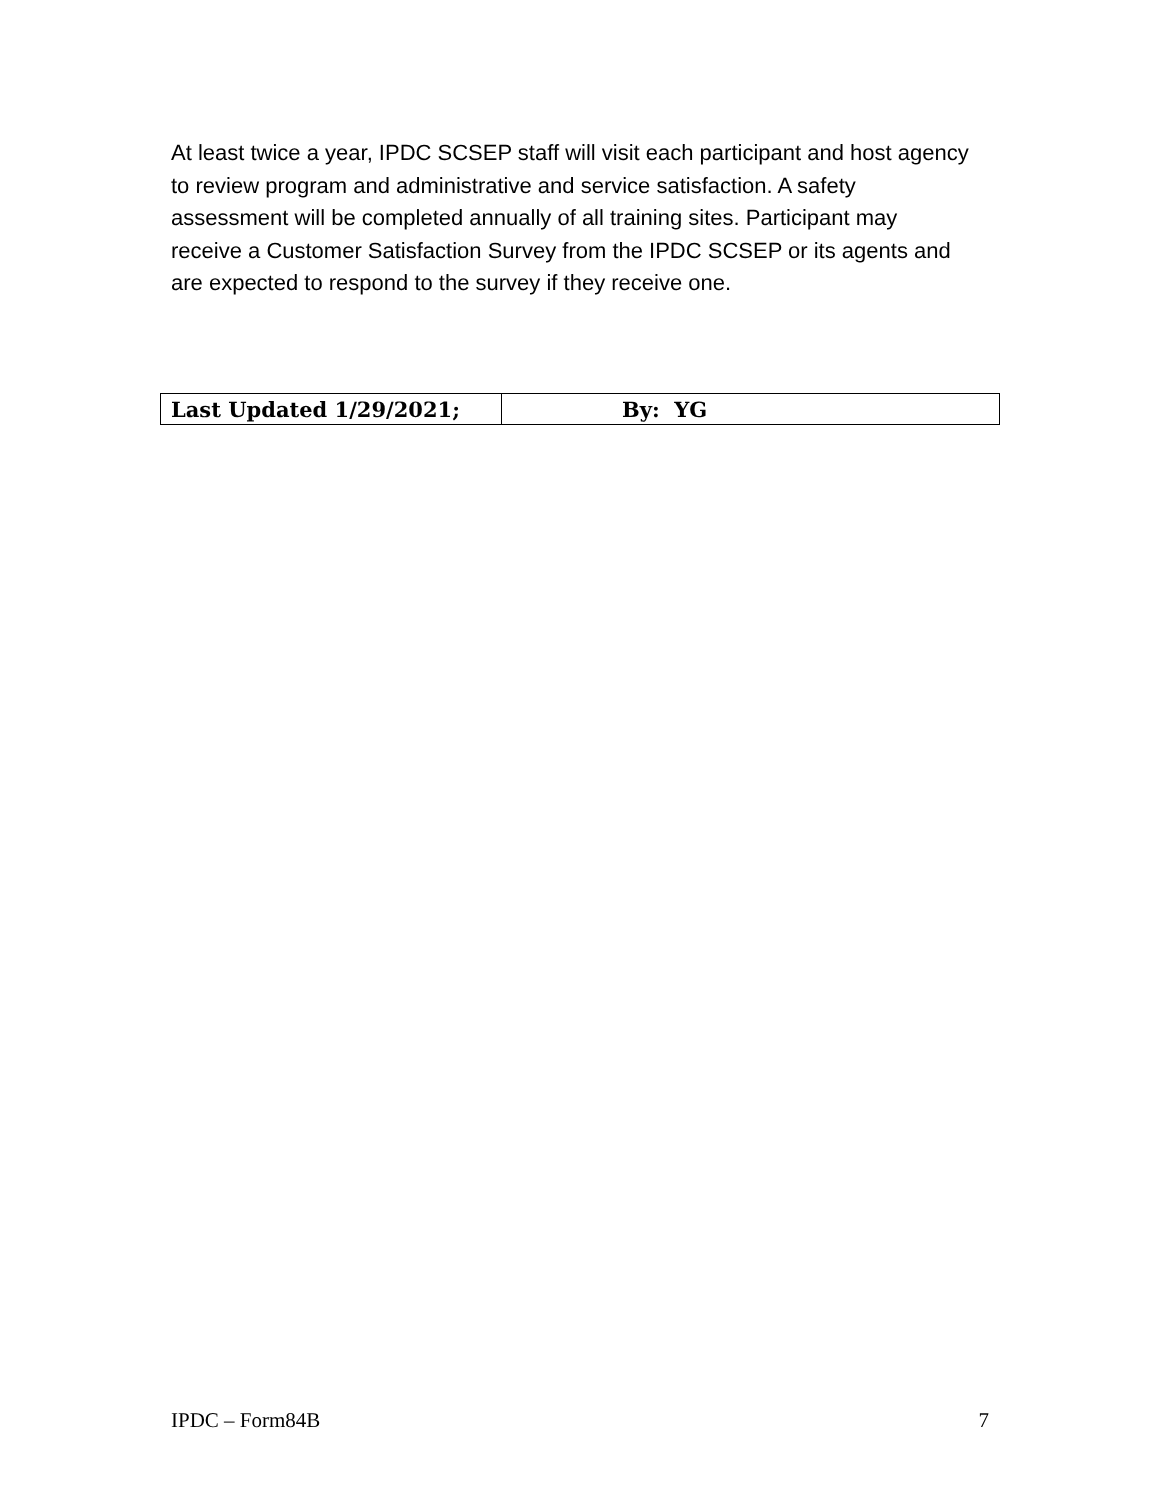At least twice a year, IPDC SCSEP staff will visit each participant and host agency to review program and administrative and service satisfaction. A safety assessment will be completed annually of all training sites. Participant may receive a Customer Satisfaction Survey from the IPDC SCSEP or its agents and are expected to respond to the survey if they receive one.
| Last Updated 1/29/2021; | By: YG |
IPDC – Form84B 7